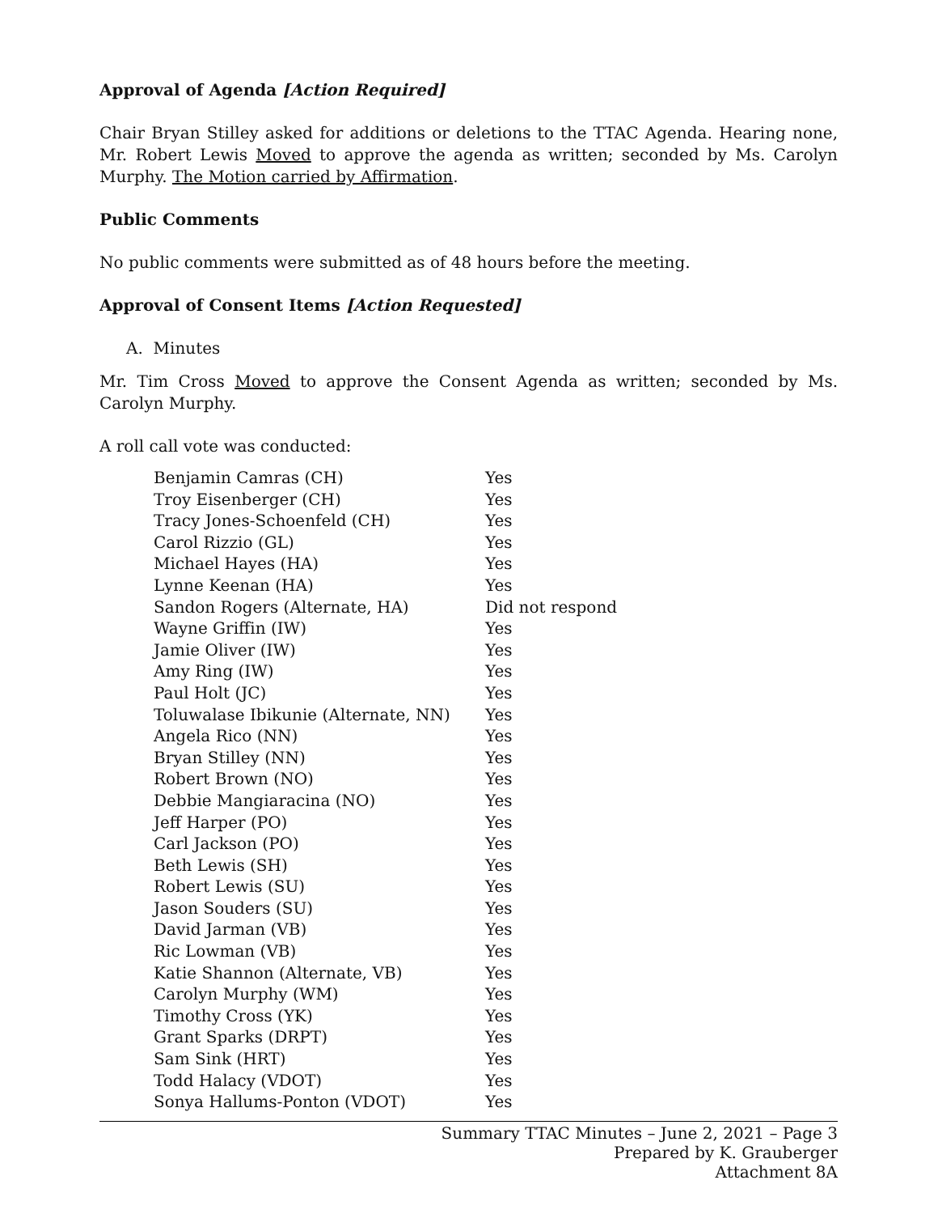Approval of Agenda [Action Required]
Chair Bryan Stilley asked for additions or deletions to the TTAC Agenda. Hearing none, Mr. Robert Lewis Moved to approve the agenda as written; seconded by Ms. Carolyn Murphy. The Motion carried by Affirmation.
Public Comments
No public comments were submitted as of 48 hours before the meeting.
Approval of Consent Items [Action Requested]
A. Minutes
Mr. Tim Cross Moved to approve the Consent Agenda as written; seconded by Ms. Carolyn Murphy.
A roll call vote was conducted:
| Benjamin Camras (CH) | Yes |
| Troy Eisenberger (CH) | Yes |
| Tracy Jones-Schoenfeld (CH) | Yes |
| Carol Rizzio (GL) | Yes |
| Michael Hayes (HA) | Yes |
| Lynne Keenan (HA) | Yes |
| Sandon Rogers (Alternate, HA) | Did not respond |
| Wayne Griffin (IW) | Yes |
| Jamie Oliver (IW) | Yes |
| Amy Ring (IW) | Yes |
| Paul Holt (JC) | Yes |
| Toluwalase Ibikunie (Alternate, NN) | Yes |
| Angela Rico (NN) | Yes |
| Bryan Stilley (NN) | Yes |
| Robert Brown (NO) | Yes |
| Debbie Mangiaracina (NO) | Yes |
| Jeff Harper (PO) | Yes |
| Carl Jackson (PO) | Yes |
| Beth Lewis (SH) | Yes |
| Robert Lewis (SU) | Yes |
| Jason Souders (SU) | Yes |
| David Jarman (VB) | Yes |
| Ric Lowman (VB) | Yes |
| Katie Shannon (Alternate, VB) | Yes |
| Carolyn Murphy (WM) | Yes |
| Timothy Cross (YK) | Yes |
| Grant Sparks (DRPT) | Yes |
| Sam Sink (HRT) | Yes |
| Todd Halacy (VDOT) | Yes |
| Sonya Hallums-Ponton (VDOT) | Yes |
Summary TTAC Minutes – June 2, 2021 – Page 3
Prepared by K. Grauberger
Attachment 8A